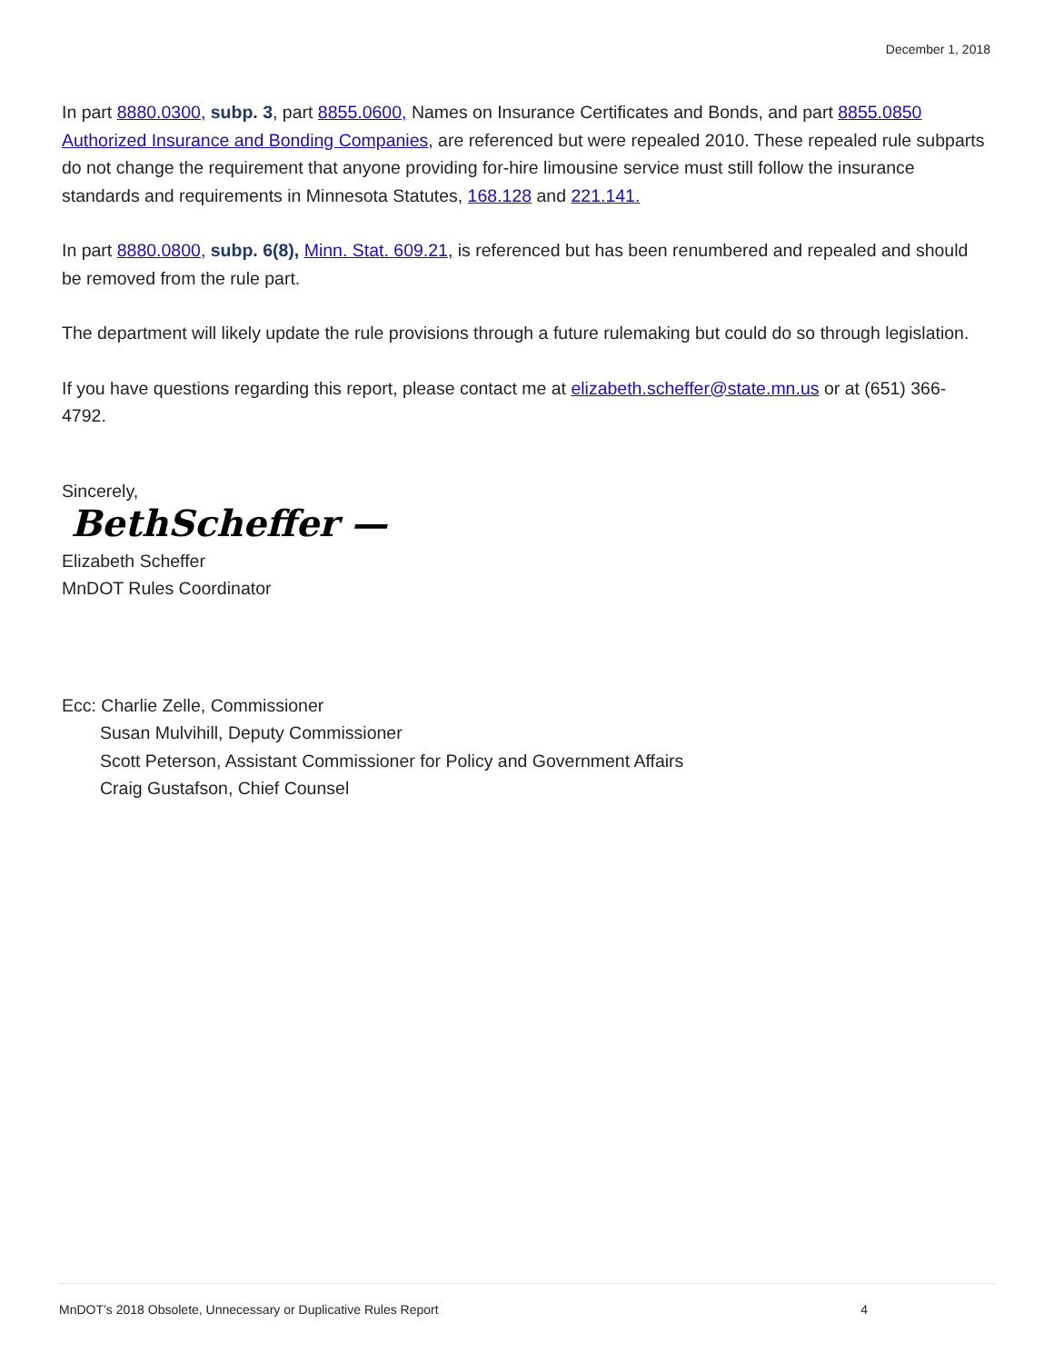December 1, 2018
In part 8880.0300, subp. 3, part 8855.0600, Names on Insurance Certificates and Bonds, and part 8855.0850 Authorized Insurance and Bonding Companies, are referenced but were repealed 2010. These repealed rule subparts do not change the requirement that anyone providing for-hire limousine service must still follow the insurance standards and requirements in Minnesota Statutes, 168.128 and 221.141.
In part 8880.0800, subp. 6(8), Minn. Stat. 609.21, is referenced but has been renumbered and repealed and should be removed from the rule part.
The department will likely update the rule provisions through a future rulemaking but could do so through legislation.
If you have questions regarding this report, please contact me at elizabeth.scheffer@state.mn.us or at (651) 366-4792.
Sincerely,
BethScheffer —
Elizabeth Scheffer
MnDOT Rules Coordinator
Ecc: Charlie Zelle, Commissioner
Susan Mulvihill, Deputy Commissioner
Scott Peterson, Assistant Commissioner for Policy and Government Affairs
Craig Gustafson, Chief Counsel
MnDOT’s 2018 Obsolete, Unnecessary or Duplicative Rules Report 4